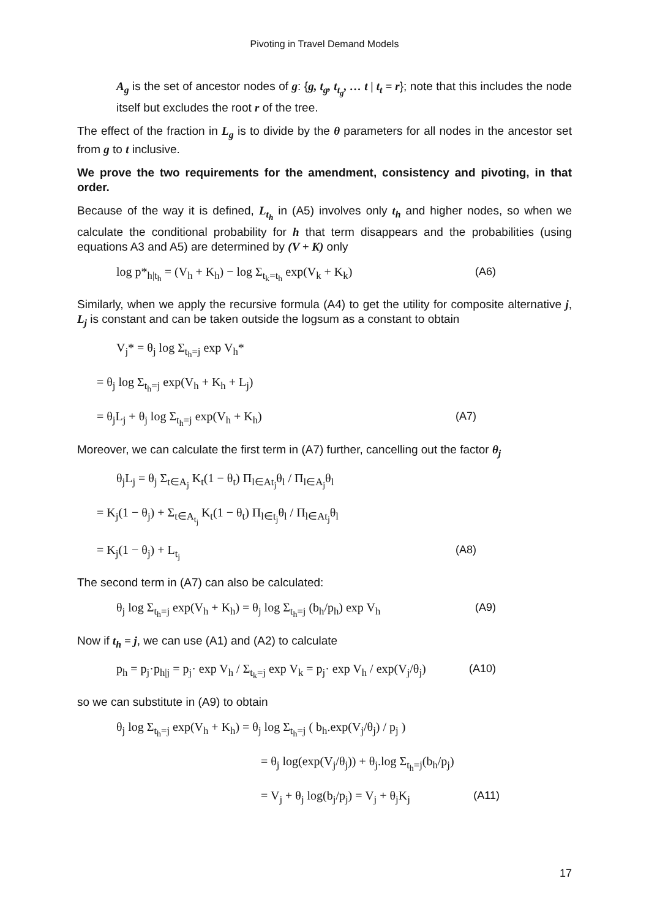Pivoting in Travel Demand Models
A<sub>g</sub> is the set of ancestor nodes of g: {g, t<sub>g</sub>, t<sub>t<sub>g</sub></sub>, … t | t<sub>t</sub> = r}; note that this includes the node itself but excludes the root r of the tree.
The effect of the fraction in L<sub>g</sub> is to divide by the θ parameters for all nodes in the ancestor set from g to t inclusive.
We prove the two requirements for the amendment, consistency and pivoting, in that order.
Because of the way it is defined, L<sub>t<sub>h</sub></sub> in (A5) involves only t<sub>h</sub> and higher nodes, so when we calculate the conditional probability for h that term disappears and the probabilities (using equations A3 and A5) are determined by (V + K) only
log p*<sub>h|t<sub>h</sub></sub> = (V<sub>h</sub> + K<sub>h</sub>) − log Σ<sub>t<sub>k</sub>=t<sub>h</sub></sub> exp(V<sub>k</sub> + K<sub>k</sub>) (A6)
Similarly, when we apply the recursive formula (A4) to get the utility for composite alternative j, L<sub>j</sub> is constant and can be taken outside the logsum as a constant to obtain
V<sub>j</sub>* = θ<sub>j</sub> log Σ<sub>t<sub>h</sub>=j</sub> exp V<sub>h</sub>*
= θ<sub>j</sub> log Σ<sub>t<sub>h</sub>=j</sub> exp(V<sub>h</sub> + K<sub>h</sub> + L<sub>j</sub>)
= θ<sub>j</sub>L<sub>j</sub> + θ<sub>j</sub> log Σ<sub>t<sub>h</sub>=j</sub> exp(V<sub>h</sub> + K<sub>h</sub>) (A7)
Moreover, we can calculate the first term in (A7) further, cancelling out the factor θ<sub>j</sub>
θ<sub>j</sub>L<sub>j</sub> = θ<sub>j</sub> Σ<sub>t∈A<sub>j</sub></sub> K<sub>t</sub>(1 − θ<sub>t</sub>) Π<sub>l∈At<sub>j</sub></sub>θ<sub>l</sub> / Π<sub>l∈A<sub>j</sub></sub>θ<sub>l</sub>
= K<sub>j</sub>(1 − θ<sub>j</sub>) + Σ<sub>t∈A<sub>t<sub>j</sub></sub></sub> K<sub>t</sub>(1 − θ<sub>t</sub>) Π<sub>l∈t<sub>j</sub></sub>θ<sub>l</sub> / Π<sub>l∈At<sub>j</sub></sub>θ<sub>l</sub>
= K<sub>j</sub>(1 − θ<sub>j</sub>) + L<sub>t<sub>j</sub></sub> (A8)
The second term in (A7) can also be calculated:
θ<sub>j</sub> log Σ<sub>t<sub>h</sub>=j</sub> exp(V<sub>h</sub> + K<sub>h</sub>) = θ<sub>j</sub> log Σ<sub>t<sub>h</sub>=j</sub> (b<sub>h</sub>/p<sub>h</sub>) exp V<sub>h</sub> (A9)
Now if t<sub>h</sub> = j, we can use (A1) and (A2) to calculate
p<sub>h</sub> = p<sub>j</sub>·p<sub>h|j</sub> = p<sub>j</sub>· exp V<sub>h</sub> / Σ<sub>t<sub>k</sub>=j</sub> exp V<sub>k</sub> = p<sub>j</sub>· exp V<sub>h</sub> / exp(V<sub>j</sub>/θ<sub>j</sub>) (A10)
so we can substitute in (A9) to obtain
θ<sub>j</sub> log Σ<sub>t<sub>h</sub>=j</sub> exp(V<sub>h</sub> + K<sub>h</sub>) = θ<sub>j</sub> log Σ<sub>t<sub>h</sub>=j</sub> ( b<sub>h</sub>.exp(V<sub>j</sub>/θ<sub>j</sub>) / p<sub>j</sub> )
= θ<sub>j</sub> log(exp(V<sub>j</sub>/θ<sub>j</sub>)) + θ<sub>j</sub>.log Σ<sub>t<sub>h</sub>=j</sub>(b<sub>h</sub>/p<sub>j</sub>)
= V<sub>j</sub> + θ<sub>j</sub> log(b<sub>j</sub>/p<sub>j</sub>) = V<sub>j</sub> + θ<sub>j</sub>K<sub>j</sub> (A11)
17